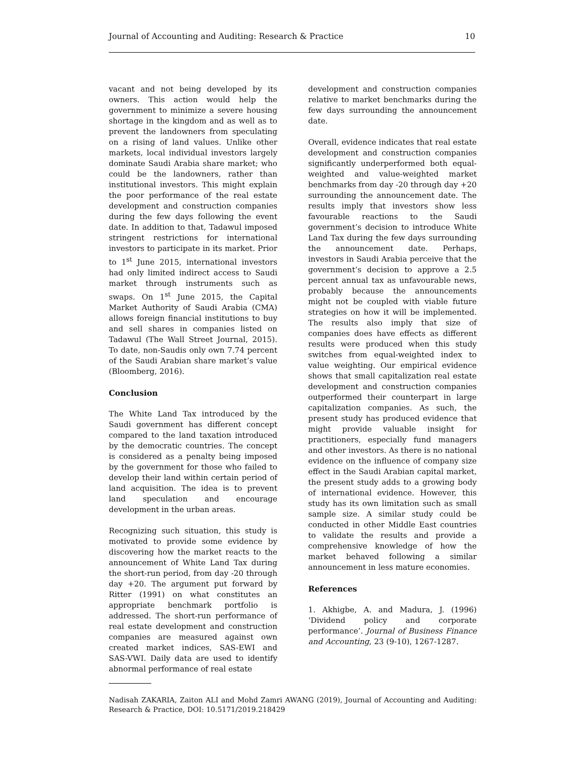Journal of Accounting and Auditing: Research & Practice 10
vacant and not being developed by its owners. This action would help the government to minimize a severe housing shortage in the kingdom and as well as to prevent the landowners from speculating on a rising of land values. Unlike other markets, local individual investors largely dominate Saudi Arabia share market; who could be the landowners, rather than institutional investors. This might explain the poor performance of the real estate development and construction companies during the few days following the event date. In addition to that, Tadawul imposed stringent restrictions for international investors to participate in its market. Prior to 1<sup>st</sup> June 2015, international investors had only limited indirect access to Saudi market through instruments such as swaps. On 1<sup>st</sup> June 2015, the Capital Market Authority of Saudi Arabia (CMA) allows foreign financial institutions to buy and sell shares in companies listed on Tadawul (The Wall Street Journal, 2015). To date, non-Saudis only own 7.74 percent of the Saudi Arabian share market’s value (Bloomberg, 2016).
Conclusion
The White Land Tax introduced by the Saudi government has different concept compared to the land taxation introduced by the democratic countries. The concept is considered as a penalty being imposed by the government for those who failed to develop their land within certain period of land acquisition. The idea is to prevent land speculation and encourage development in the urban areas.
Recognizing such situation, this study is motivated to provide some evidence by discovering how the market reacts to the announcement of White Land Tax during the short-run period, from day -20 through day +20. The argument put forward by Ritter (1991) on what constitutes an appropriate benchmark portfolio is addressed. The short-run performance of real estate development and construction companies are measured against own created market indices, SAS-EWI and SAS-VWI. Daily data are used to identify abnormal performance of real estate
development and construction companies relative to market benchmarks during the few days surrounding the announcement date.
Overall, evidence indicates that real estate development and construction companies significantly underperformed both equal-weighted and value-weighted market benchmarks from day -20 through day +20 surrounding the announcement date. The results imply that investors show less favourable reactions to the Saudi government’s decision to introduce White Land Tax during the few days surrounding the announcement date. Perhaps, investors in Saudi Arabia perceive that the government’s decision to approve a 2.5 percent annual tax as unfavourable news, probably because the announcements might not be coupled with viable future strategies on how it will be implemented. The results also imply that size of companies does have effects as different results were produced when this study switches from equal-weighted index to value weighting. Our empirical evidence shows that small capitalization real estate development and construction companies outperformed their counterpart in large capitalization companies. As such, the present study has produced evidence that might provide valuable insight for practitioners, especially fund managers and other investors. As there is no national evidence on the influence of company size effect in the Saudi Arabian capital market, the present study adds to a growing body of international evidence. However, this study has its own limitation such as small sample size. A similar study could be conducted in other Middle East countries to validate the results and provide a comprehensive knowledge of how the market behaved following a similar announcement in less mature economies.
References
1. Akhigbe, A. and Madura, J. (1996) ‘Dividend policy and corporate performance’. Journal of Business Finance and Accounting, 23 (9-10), 1267-1287.
Nadisah ZAKARIA, Zaiton ALI and Mohd Zamri AWANG (2019), Journal of Accounting and Auditing: Research & Practice, DOI: 10.5171/2019.218429